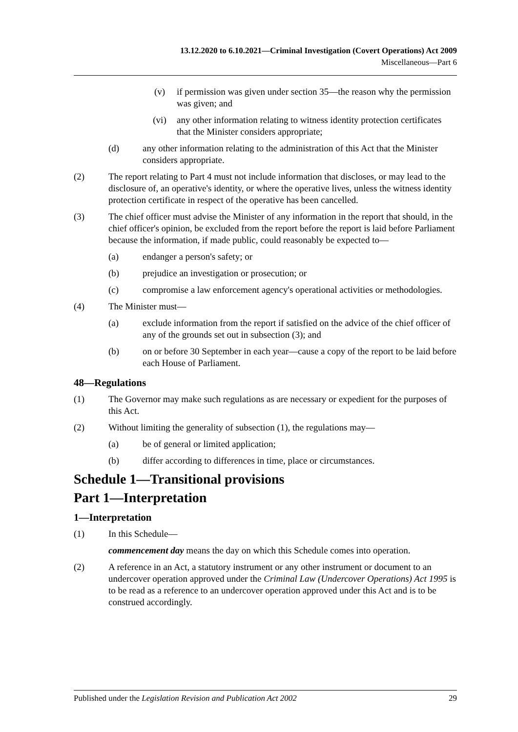13.12.2020 to 6.10.2021—Criminal Investigation (Covert Operations) Act 2009
Miscellaneous—Part 6
(v) if permission was given under section 35—the reason why the permission was given; and
(vi) any other information relating to witness identity protection certificates that the Minister considers appropriate;
(d) any other information relating to the administration of this Act that the Minister considers appropriate.
(2) The report relating to Part 4 must not include information that discloses, or may lead to the disclosure of, an operative's identity, or where the operative lives, unless the witness identity protection certificate in respect of the operative has been cancelled.
(3) The chief officer must advise the Minister of any information in the report that should, in the chief officer's opinion, be excluded from the report before the report is laid before Parliament because the information, if made public, could reasonably be expected to—
(a) endanger a person's safety; or
(b) prejudice an investigation or prosecution; or
(c) compromise a law enforcement agency's operational activities or methodologies.
(4) The Minister must—
(a) exclude information from the report if satisfied on the advice of the chief officer of any of the grounds set out in subsection (3); and
(b) on or before 30 September in each year—cause a copy of the report to be laid before each House of Parliament.
48—Regulations
(1) The Governor may make such regulations as are necessary or expedient for the purposes of this Act.
(2) Without limiting the generality of subsection (1), the regulations may—
(a) be of general or limited application;
(b) differ according to differences in time, place or circumstances.
Schedule 1—Transitional provisions
Part 1—Interpretation
1—Interpretation
(1) In this Schedule—
commencement day means the day on which this Schedule comes into operation.
(2) A reference in an Act, a statutory instrument or any other instrument or document to an undercover operation approved under the Criminal Law (Undercover Operations) Act 1995 is to be read as a reference to an undercover operation approved under this Act and is to be construed accordingly.
Published under the Legislation Revision and Publication Act 2002 29